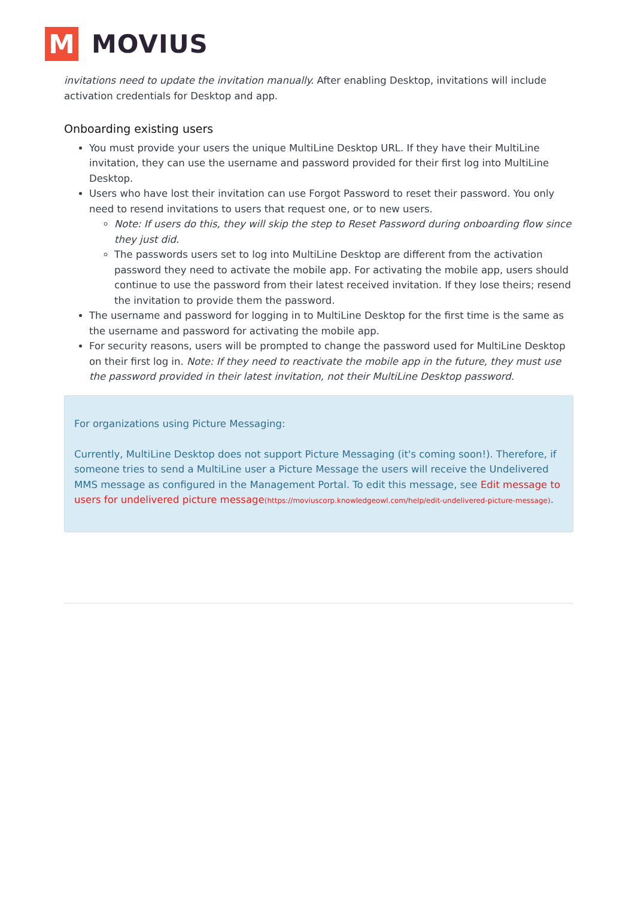M
MOVIUS
invitations need to update the invitation manually. After enabling Desktop, invitations will include activation credentials for Desktop and app.
Onboarding existing users
You must provide your users the unique MultiLine Desktop URL. If they have their MultiLine invitation, they can use the username and password provided for their first log into MultiLine Desktop.
Users who have lost their invitation can use Forgot Password to reset their password. You only need to resend invitations to users that request one, or to new users.
Note: If users do this, they will skip the step to Reset Password during onboarding flow since they just did.
The passwords users set to log into MultiLine Desktop are different from the activation password they need to activate the mobile app. For activating the mobile app, users should continue to use the password from their latest received invitation. If they lose theirs; resend the invitation to provide them the password.
The username and password for logging in to MultiLine Desktop for the first time is the same as the username and password for activating the mobile app.
For security reasons, users will be prompted to change the password used for MultiLine Desktop on their first log in. Note: If they need to reactivate the mobile app in the future, they must use the password provided in their latest invitation, not their MultiLine Desktop password.
For organizations using Picture Messaging:
Currently, MultiLine Desktop does not support Picture Messaging (it's coming soon!). Therefore, if someone tries to send a MultiLine user a Picture Message the users will receive the Undelivered MMS message as configured in the Management Portal. To edit this message, see Edit message to users for undelivered picture message(https://moviuscorp.knowledgeowl.com/help/edit-undelivered-picture-message).